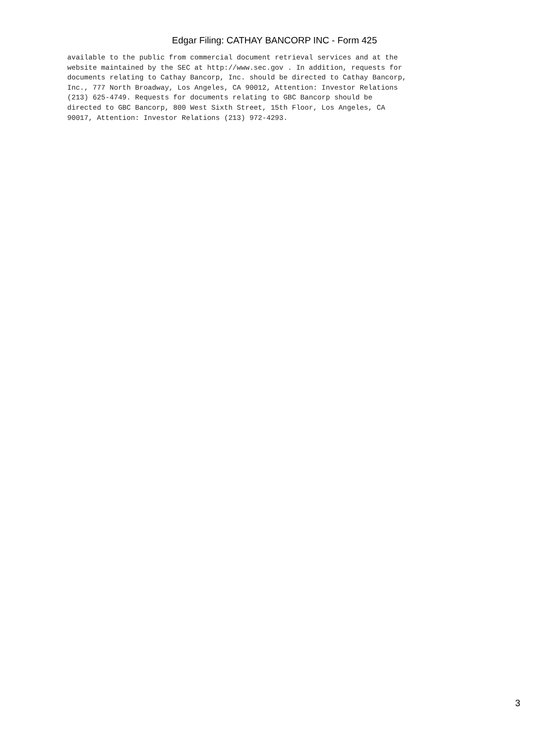Edgar Filing: CATHAY BANCORP INC - Form 425
available to the public from commercial document retrieval services and at the
website maintained by the SEC at http://www.sec.gov . In addition, requests for
documents relating to Cathay Bancorp, Inc. should be directed to Cathay Bancorp,
Inc., 777 North Broadway, Los Angeles, CA 90012, Attention: Investor Relations
(213) 625-4749. Requests for documents relating to GBC Bancorp should be
directed to GBC Bancorp, 800 West Sixth Street, 15th Floor, Los Angeles, CA
90017, Attention: Investor Relations (213) 972-4293.
3